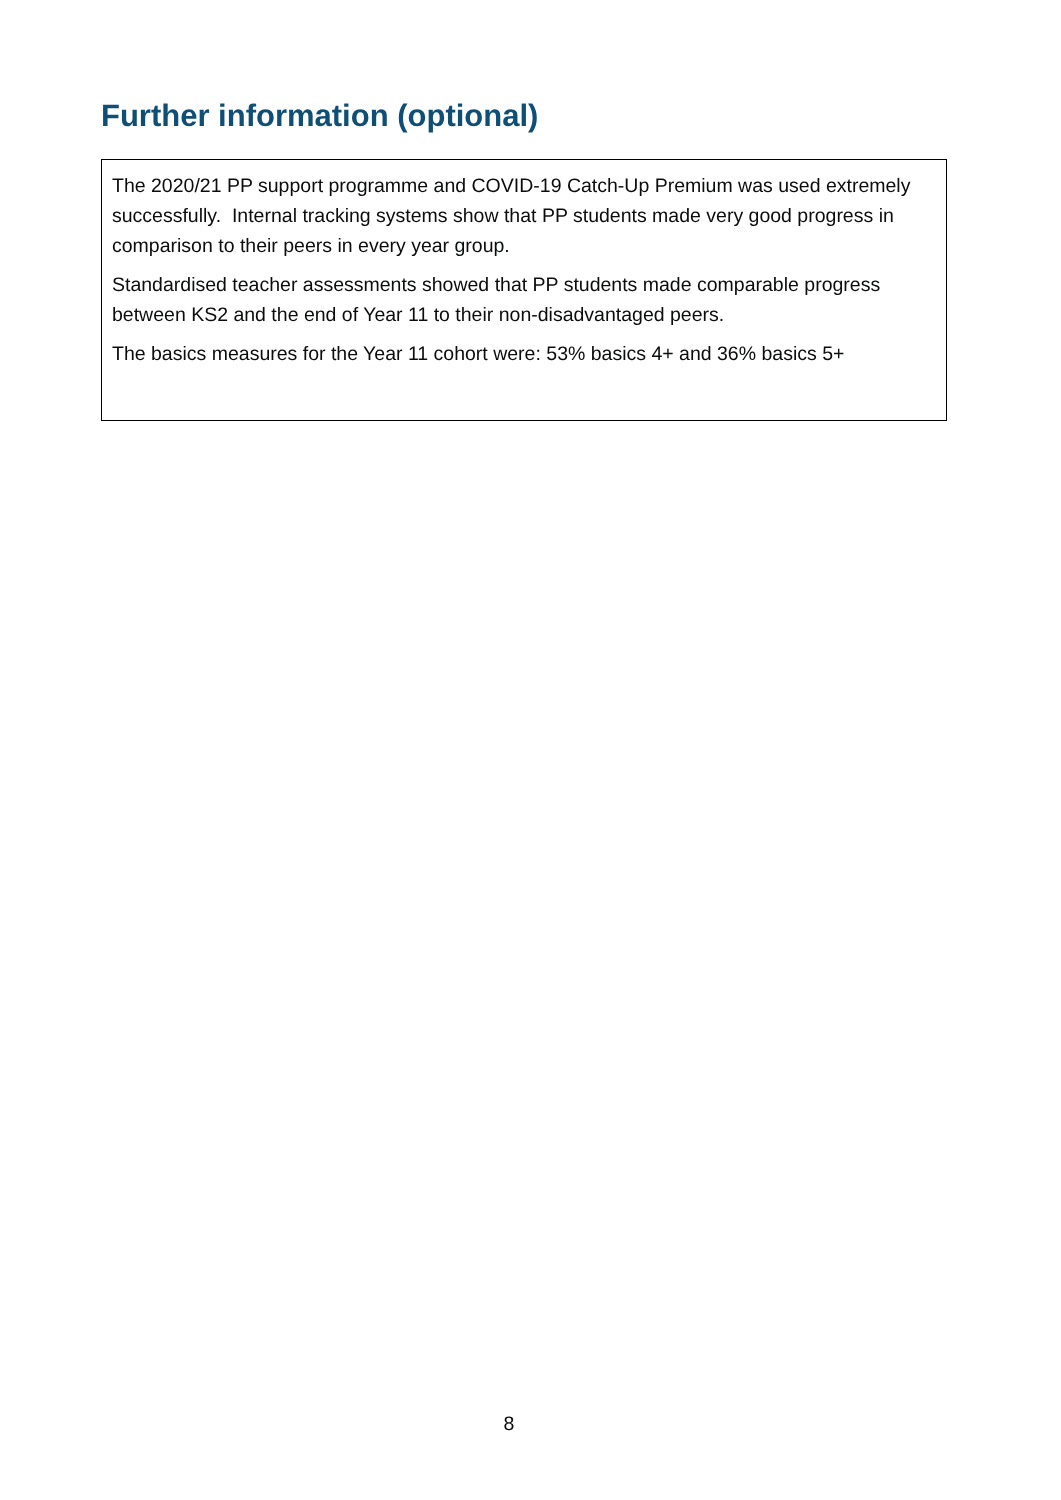Further information (optional)
The 2020/21 PP support programme and COVID-19 Catch-Up Premium was used extremely successfully. Internal tracking systems show that PP students made very good progress in comparison to their peers in every year group.
Standardised teacher assessments showed that PP students made comparable progress between KS2 and the end of Year 11 to their non-disadvantaged peers.
The basics measures for the Year 11 cohort were: 53% basics 4+ and 36% basics 5+
8